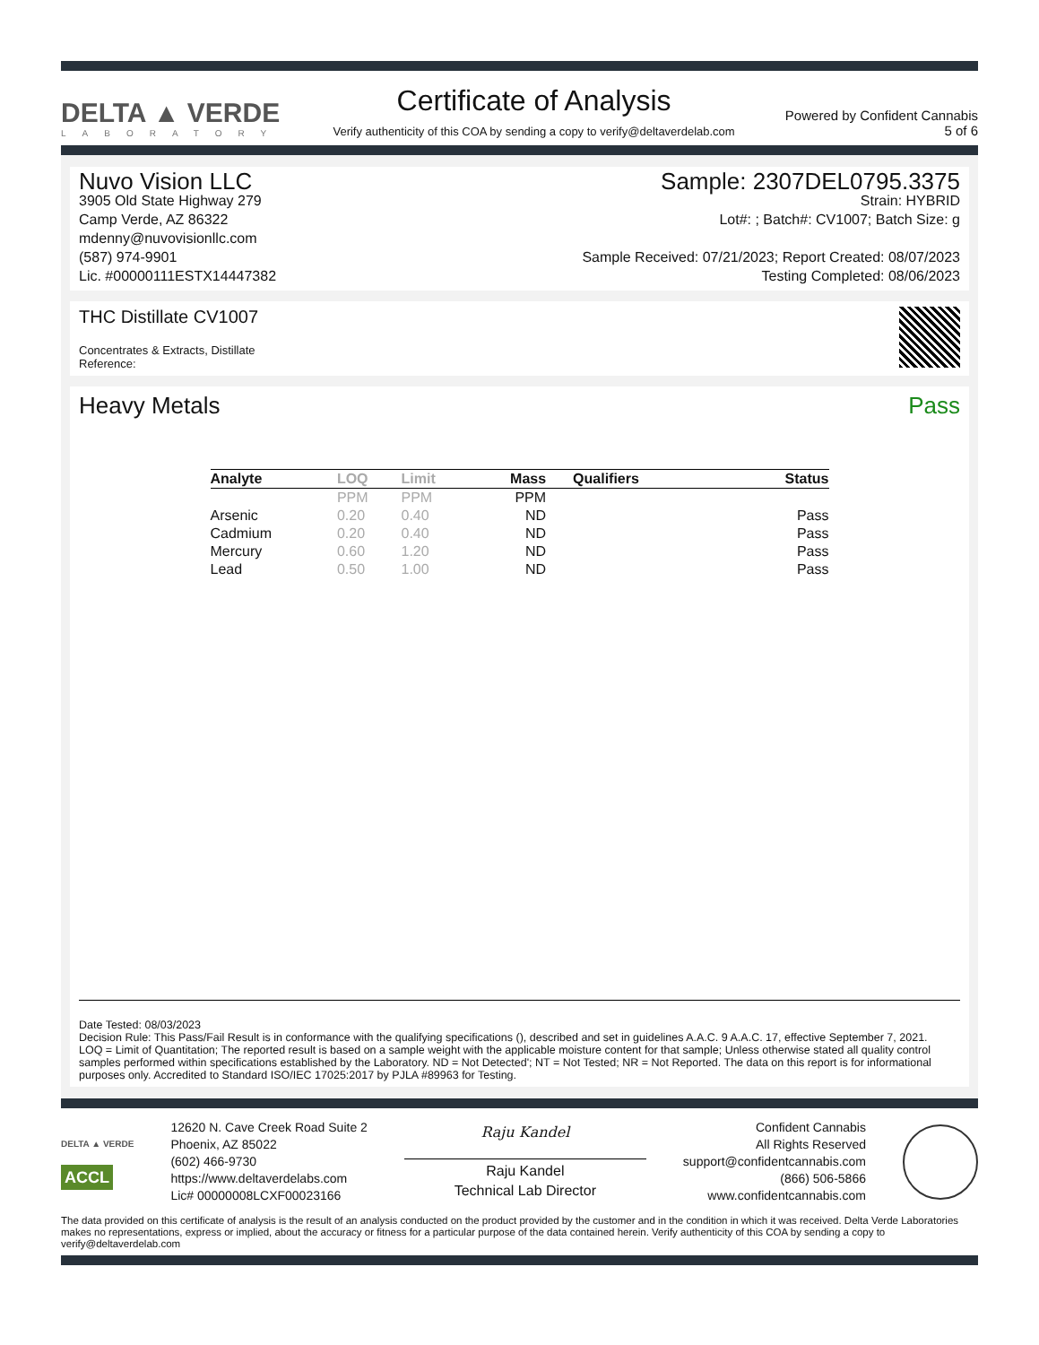DELTA ▲ VERDE
LABORATORY
Certificate of Analysis
Verify authenticity of this COA by sending a copy to verify@deltaverdelab.com
Powered by Confident Cannabis
5 of 6
Nuvo Vision LLC
3905 Old State Highway 279
Camp Verde, AZ 86322
mdenny@nuvovisionllc.com
(587) 974-9901
Lic. #00000111ESTX14447382
Sample: 2307DEL0795.3375
Strain: HYBRID
Lot#: ; Batch#: CV1007; Batch Size: g
Sample Received: 07/21/2023; Report Created: 08/07/2023
Testing Completed: 08/06/2023
THC Distillate CV1007
Concentrates & Extracts, Distillate
Reference:
Heavy Metals Pass
| Analyte | LOQ | Limit | Mass | Qualifiers | Status |
| --- | --- | --- | --- | --- | --- |
| | PPM | PPM | PPM | | |
| Arsenic | 0.20 | 0.40 | ND | | Pass |
| Cadmium | 0.20 | 0.40 | ND | | Pass |
| Mercury | 0.60 | 1.20 | ND | | Pass |
| Lead | 0.50 | 1.00 | ND | | Pass |
Date Tested: 08/03/2023
Decision Rule: This Pass/Fail Result is in conformance with the qualifying specifications (), described and set in guidelines A.A.C. 9 A.A.C. 17, effective September 7, 2021.
LOQ = Limit of Quantitation; The reported result is based on a sample weight with the applicable moisture content for that sample; Unless otherwise stated all quality control samples performed within specifications established by the Laboratory. ND = Not Detected'; NT = Not Tested; NR = Not Reported. The data on this report is for informational purposes only. Accredited to Standard ISO/IEC 17025:2017 by PJLA #89963 for Testing.
DELTA ▲ VERDE
ACCL
12620 N. Cave Creek Road Suite 2
Phoenix, AZ 85022
(602) 466-9730
https://www.deltaverdelabs.com
Lic# 00000008LCXF00023166
Raju Kandel
Raju Kandel
Technical Lab Director
Confident Cannabis
All Rights Reserved
support@confidentcannabis.com
(866) 506-5866
www.confidentcannabis.com
The data provided on this certificate of analysis is the result of an analysis conducted on the product provided by the customer and in the condition in which it was received. Delta Verde Laboratories makes no representations, express or implied, about the accuracy or fitness for a particular purpose of the data contained herein. Verify authenticity of this COA by sending a copy to verify@deltaverdelab.com